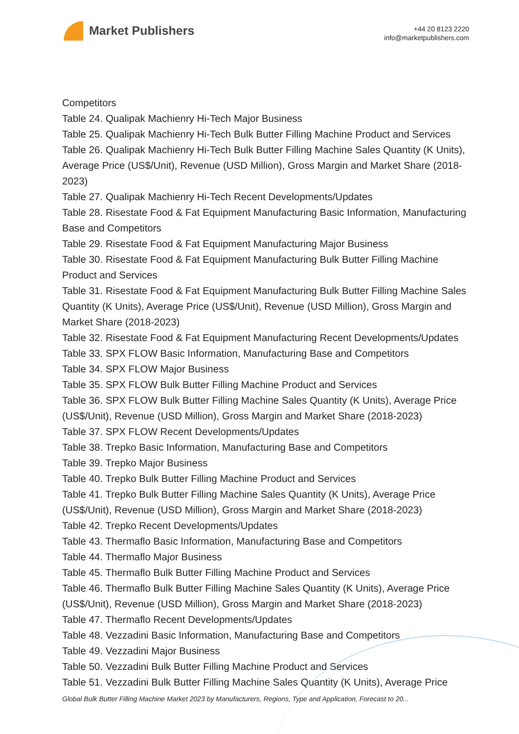Market Publishers
+44 20 8123 2220
info@marketpublishers.com
Competitors
Table 24. Qualipak Machienry Hi-Tech Major Business
Table 25. Qualipak Machienry Hi-Tech Bulk Butter Filling Machine Product and Services
Table 26. Qualipak Machienry Hi-Tech Bulk Butter Filling Machine Sales Quantity (K Units), Average Price (US$/Unit), Revenue (USD Million), Gross Margin and Market Share (2018-2023)
Table 27. Qualipak Machienry Hi-Tech Recent Developments/Updates
Table 28. Risestate Food & Fat Equipment Manufacturing Basic Information, Manufacturing Base and Competitors
Table 29. Risestate Food & Fat Equipment Manufacturing Major Business
Table 30. Risestate Food & Fat Equipment Manufacturing Bulk Butter Filling Machine Product and Services
Table 31. Risestate Food & Fat Equipment Manufacturing Bulk Butter Filling Machine Sales Quantity (K Units), Average Price (US$/Unit), Revenue (USD Million), Gross Margin and Market Share (2018-2023)
Table 32. Risestate Food & Fat Equipment Manufacturing Recent Developments/Updates
Table 33. SPX FLOW Basic Information, Manufacturing Base and Competitors
Table 34. SPX FLOW Major Business
Table 35. SPX FLOW Bulk Butter Filling Machine Product and Services
Table 36. SPX FLOW Bulk Butter Filling Machine Sales Quantity (K Units), Average Price (US$/Unit), Revenue (USD Million), Gross Margin and Market Share (2018-2023)
Table 37. SPX FLOW Recent Developments/Updates
Table 38. Trepko Basic Information, Manufacturing Base and Competitors
Table 39. Trepko Major Business
Table 40. Trepko Bulk Butter Filling Machine Product and Services
Table 41. Trepko Bulk Butter Filling Machine Sales Quantity (K Units), Average Price (US$/Unit), Revenue (USD Million), Gross Margin and Market Share (2018-2023)
Table 42. Trepko Recent Developments/Updates
Table 43. Thermaflo Basic Information, Manufacturing Base and Competitors
Table 44. Thermaflo Major Business
Table 45. Thermaflo Bulk Butter Filling Machine Product and Services
Table 46. Thermaflo Bulk Butter Filling Machine Sales Quantity (K Units), Average Price (US$/Unit), Revenue (USD Million), Gross Margin and Market Share (2018-2023)
Table 47. Thermaflo Recent Developments/Updates
Table 48. Vezzadini Basic Information, Manufacturing Base and Competitors
Table 49. Vezzadini Major Business
Table 50. Vezzadini Bulk Butter Filling Machine Product and Services
Table 51. Vezzadini Bulk Butter Filling Machine Sales Quantity (K Units), Average Price
Global Bulk Butter Filling Machine Market 2023 by Manufacturers, Regions, Type and Application, Forecast to 20...